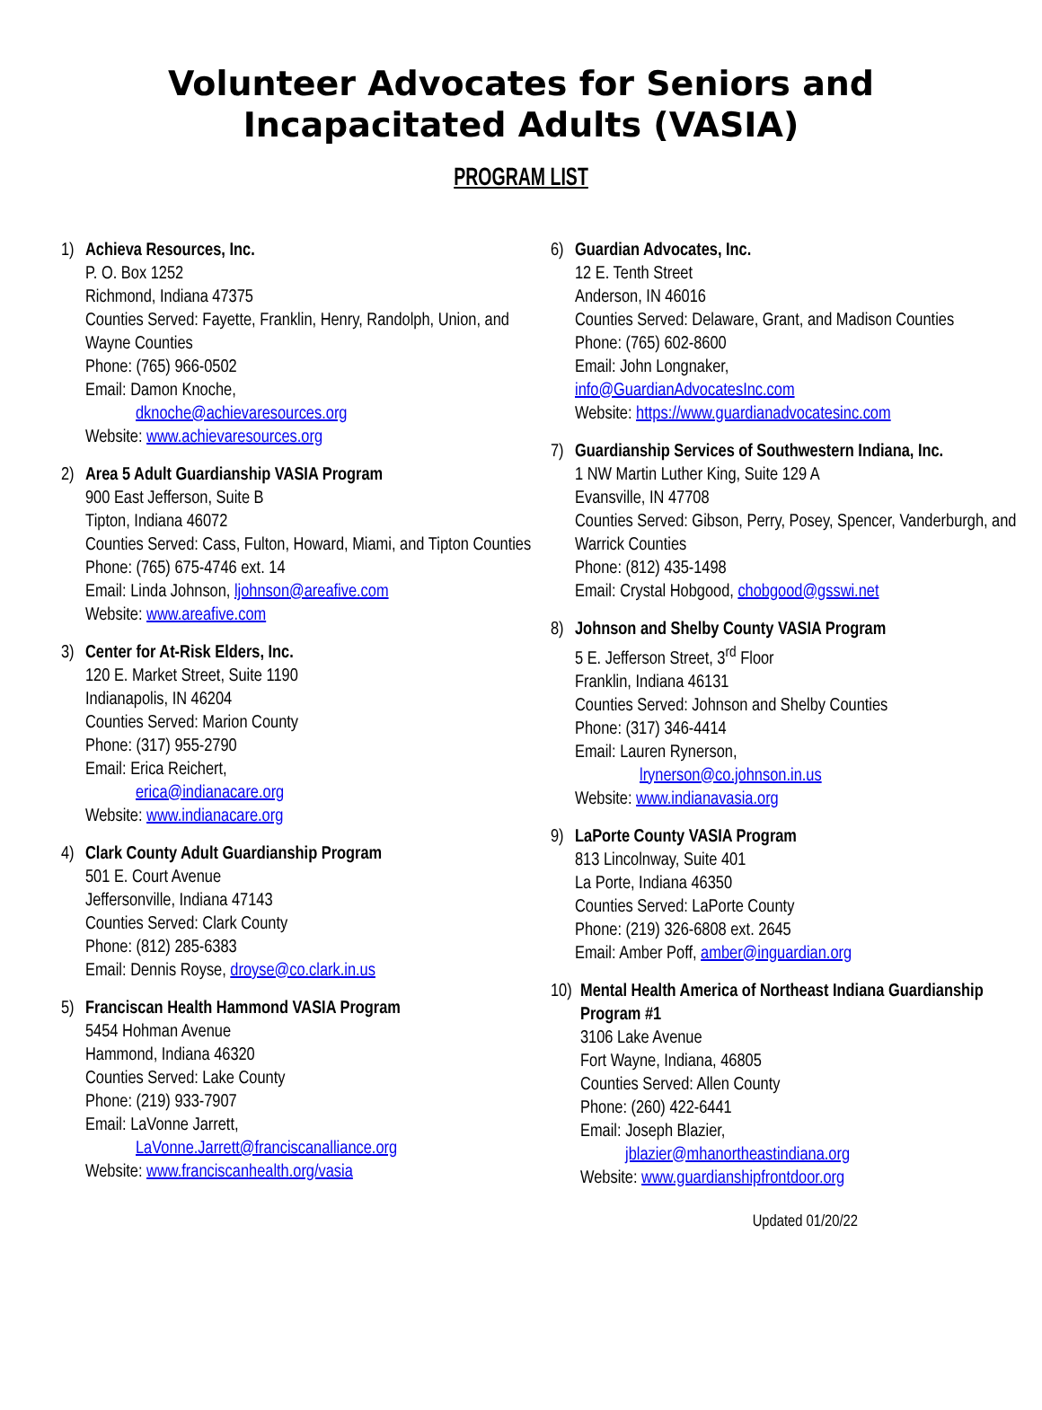Volunteer Advocates for Seniors and
Incapacitated Adults (VASIA)
PROGRAM LIST
1) Achieva Resources, Inc.
P. O. Box 1252
Richmond, Indiana 47375
Counties Served: Fayette, Franklin, Henry, Randolph, Union, and Wayne Counties
Phone: (765) 966-0502
Email: Damon Knoche,
dknoche@achievaresources.org
Website: www.achievaresources.org
2) Area 5 Adult Guardianship VASIA Program
900 East Jefferson, Suite B
Tipton, Indiana 46072
Counties Served: Cass, Fulton, Howard, Miami, and Tipton Counties
Phone: (765) 675-4746 ext. 14
Email: Linda Johnson, ljohnson@areafive.com
Website: www.areafive.com
3) Center for At-Risk Elders, Inc.
120 E. Market Street, Suite 1190
Indianapolis, IN 46204
Counties Served: Marion County
Phone: (317) 955-2790
Email: Erica Reichert,
erica@indianacare.org
Website: www.indianacare.org
4) Clark County Adult Guardianship Program
501 E. Court Avenue
Jeffersonville, Indiana 47143
Counties Served: Clark County
Phone: (812) 285-6383
Email: Dennis Royse, droyse@co.clark.in.us
5) Franciscan Health Hammond VASIA Program
5454 Hohman Avenue
Hammond, Indiana 46320
Counties Served: Lake County
Phone: (219) 933-7907
Email: LaVonne Jarrett,
LaVonne.Jarrett@franciscanalliance.org
Website: www.franciscanhealth.org/vasia
6) Guardian Advocates, Inc.
12 E. Tenth Street
Anderson, IN 46016
Counties Served: Delaware, Grant, and Madison Counties
Phone: (765) 602-8600
Email: John Longnaker,
info@GuardianAdvocatesInc.com
Website: https://www.guardianadvocatesinc.com
7) Guardianship Services of Southwestern Indiana, Inc.
1 NW Martin Luther King, Suite 129 A
Evansville, IN 47708
Counties Served: Gibson, Perry, Posey, Spencer, Vanderburgh, and Warrick Counties
Phone: (812) 435-1498
Email: Crystal Hobgood, chobgood@gsswi.net
8) Johnson and Shelby County VASIA Program
5 E. Jefferson Street, 3<sup>rd</sup> Floor
Franklin, Indiana 46131
Counties Served: Johnson and Shelby Counties
Phone: (317) 346-4414
Email: Lauren Rynerson,
lrynerson@co.johnson.in.us
Website: www.indianavasia.org
9) LaPorte County VASIA Program
813 Lincolnway, Suite 401
La Porte, Indiana 46350
Counties Served: LaPorte County
Phone: (219) 326-6808 ext. 2645
Email: Amber Poff, amber@inguardian.org
10)
Mental Health America of Northeast Indiana Guardianship Program #1
3106 Lake Avenue
Fort Wayne, Indiana, 46805
Counties Served: Allen County
Phone: (260) 422-6441
Email: Joseph Blazier,
jblazier@mhanortheastindiana.org
Website: www.guardianshipfrontdoor.org
Updated 01/20/22